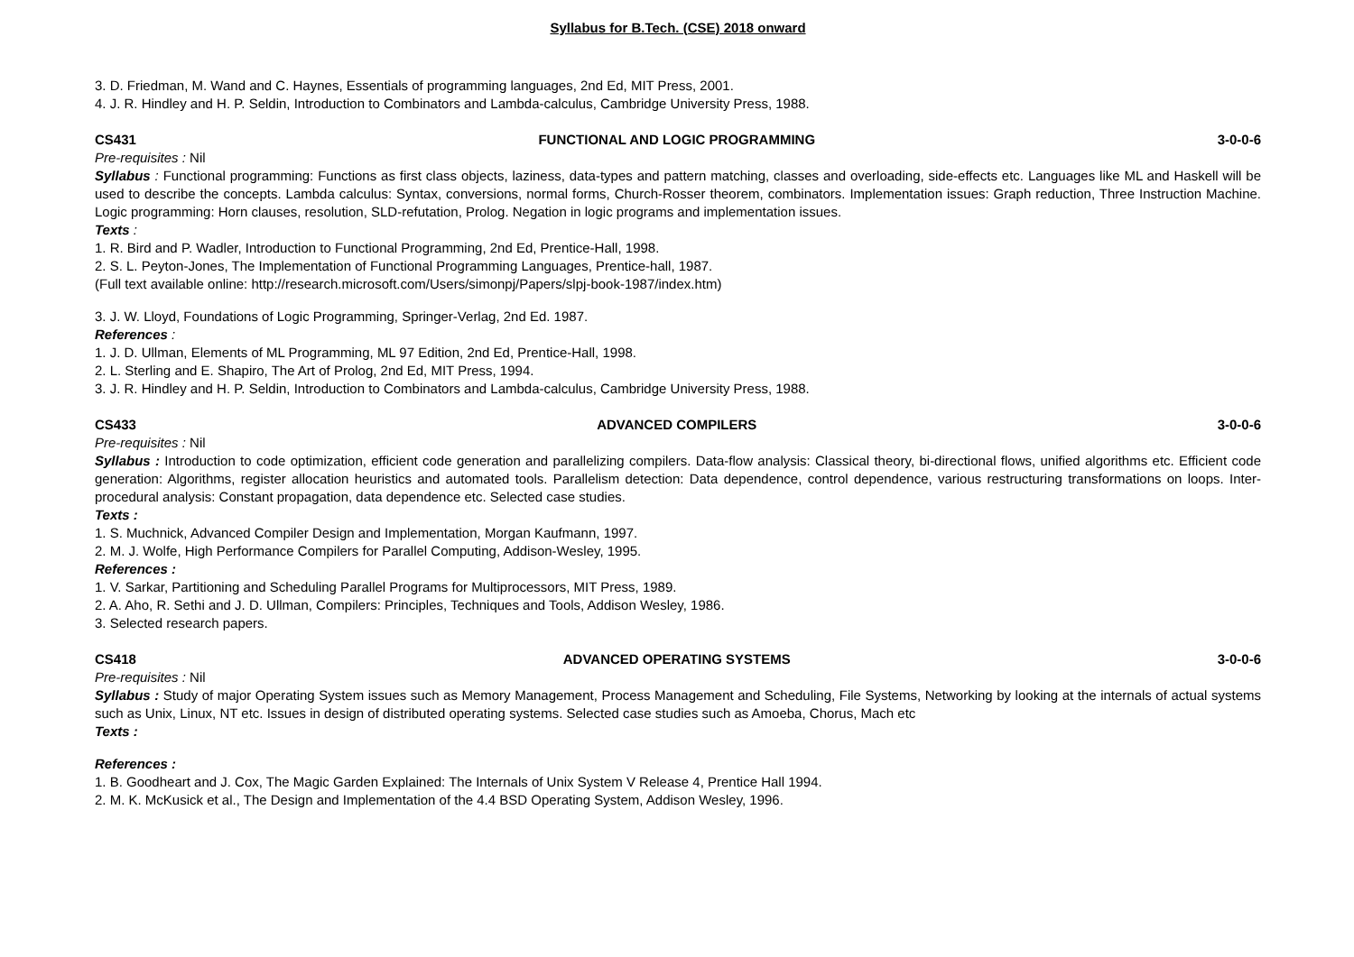Syllabus for B.Tech. (CSE) 2018 onward
3. D. Friedman, M. Wand and C. Haynes, Essentials of programming languages, 2nd Ed, MIT Press, 2001.
4. J. R. Hindley and H. P. Seldin, Introduction to Combinators and Lambda-calculus, Cambridge University Press, 1988.
CS431 FUNCTIONAL AND LOGIC PROGRAMMING 3-0-0-6
Pre-requisites : Nil
Syllabus : Functional programming: Functions as first class objects, laziness, data-types and pattern matching, classes and overloading, side-effects etc. Languages like ML and Haskell will be used to describe the concepts. Lambda calculus: Syntax, conversions, normal forms, Church-Rosser theorem, combinators. Implementation issues: Graph reduction, Three Instruction Machine. Logic programming: Horn clauses, resolution, SLD-refutation, Prolog. Negation in logic programs and implementation issues.
Texts :
1. R. Bird and P. Wadler, Introduction to Functional Programming, 2nd Ed, Prentice-Hall, 1998.
2. S. L. Peyton-Jones, The Implementation of Functional Programming Languages, Prentice-hall, 1987.
(Full text available online: http://research.microsoft.com/Users/simonpj/Papers/slpj-book-1987/index.htm)
3. J. W. Lloyd, Foundations of Logic Programming, Springer-Verlag, 2nd Ed. 1987.
References :
1. J. D. Ullman, Elements of ML Programming, ML 97 Edition, 2nd Ed, Prentice-Hall, 1998.
2. L. Sterling and E. Shapiro, The Art of Prolog, 2nd Ed, MIT Press, 1994.
3. J. R. Hindley and H. P. Seldin, Introduction to Combinators and Lambda-calculus, Cambridge University Press, 1988.
CS433 ADVANCED COMPILERS 3-0-0-6
Pre-requisites : Nil
Syllabus : Introduction to code optimization, efficient code generation and parallelizing compilers. Data-flow analysis: Classical theory, bi-directional flows, unified algorithms etc. Efficient code generation: Algorithms, register allocation heuristics and automated tools. Parallelism detection: Data dependence, control dependence, various restructuring transformations on loops. Inter-procedural analysis: Constant propagation, data dependence etc. Selected case studies.
Texts :
1. S. Muchnick, Advanced Compiler Design and Implementation, Morgan Kaufmann, 1997.
2. M. J. Wolfe, High Performance Compilers for Parallel Computing, Addison-Wesley, 1995.
References :
1. V. Sarkar, Partitioning and Scheduling Parallel Programs for Multiprocessors, MIT Press, 1989.
2. A. Aho, R. Sethi and J. D. Ullman, Compilers: Principles, Techniques and Tools, Addison Wesley, 1986.
3. Selected research papers.
CS418 ADVANCED OPERATING SYSTEMS 3-0-0-6
Pre-requisites : Nil
Syllabus : Study of major Operating System issues such as Memory Management, Process Management and Scheduling, File Systems, Networking by looking at the internals of actual systems such as Unix, Linux, NT etc. Issues in design of distributed operating systems. Selected case studies such as Amoeba, Chorus, Mach etc
Texts :
References :
1. B. Goodheart and J. Cox, The Magic Garden Explained: The Internals of Unix System V Release 4, Prentice Hall 1994.
2. M. K. McKusick et al., The Design and Implementation of the 4.4 BSD Operating System, Addison Wesley, 1996.